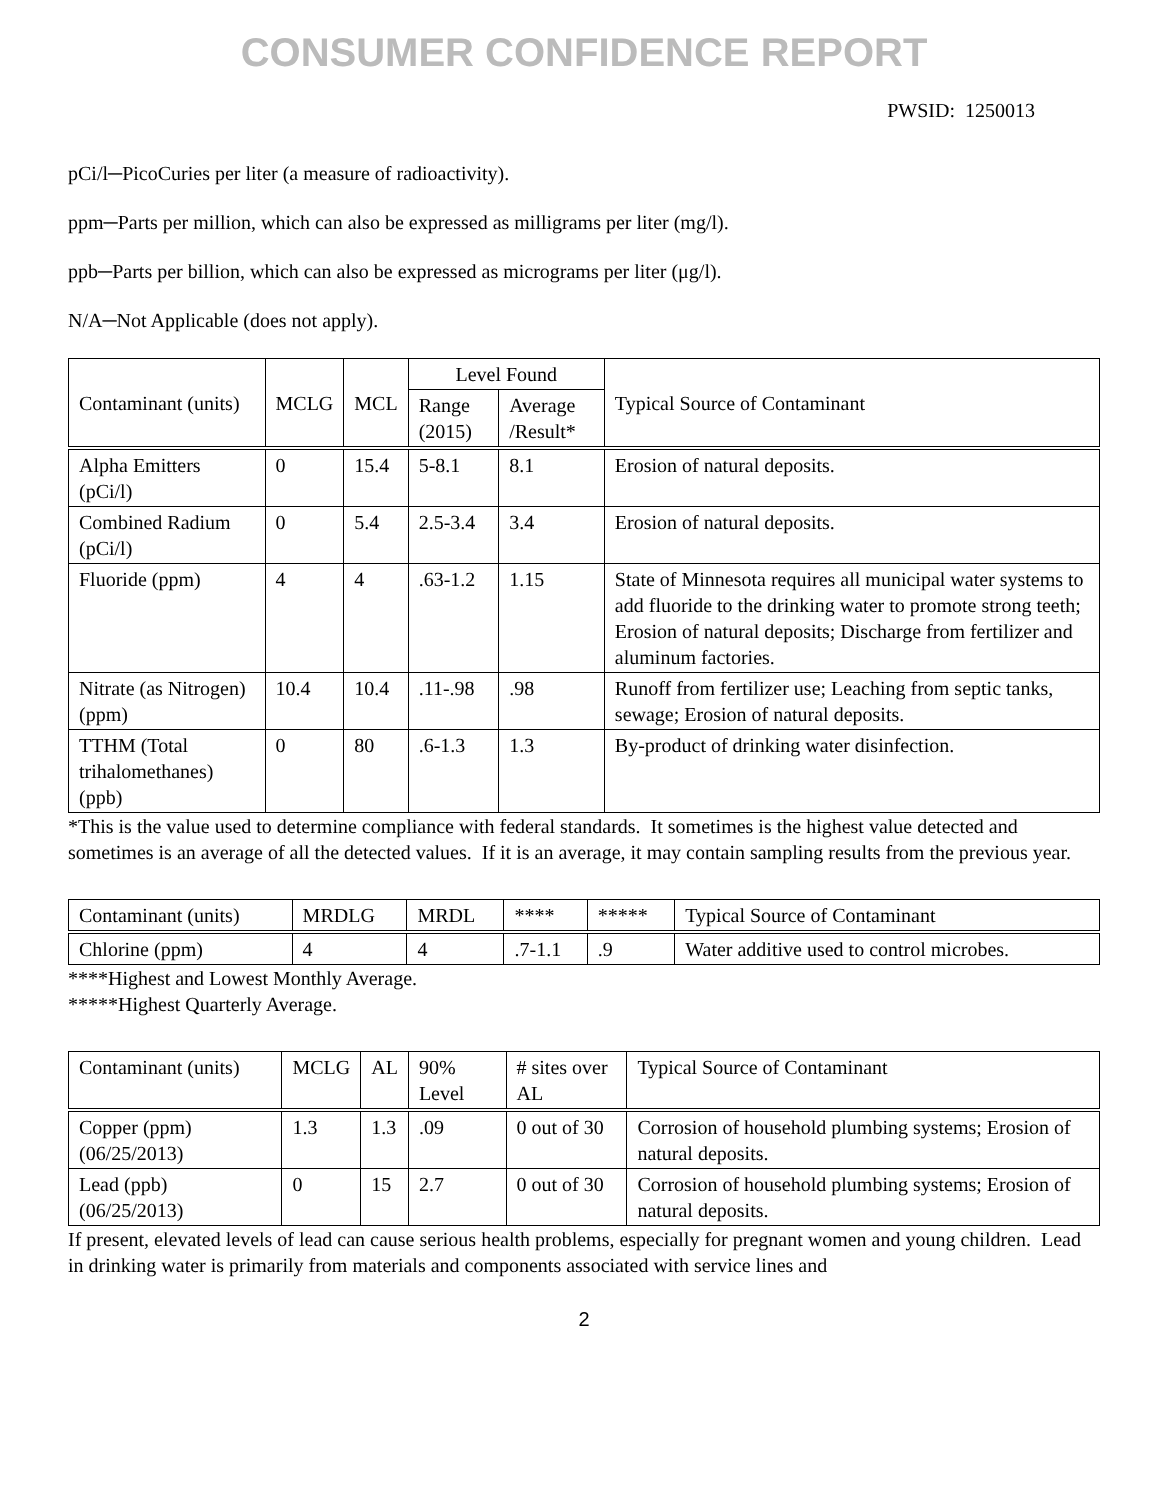CONSUMER CONFIDENCE REPORT
PWSID: 1250013
pCi/l─PicoCuries per liter (a measure of radioactivity).
ppm─Parts per million, which can also be expressed as milligrams per liter (mg/l).
ppb─Parts per billion, which can also be expressed as micrograms per liter (μg/l).
N/A─Not Applicable (does not apply).
| Contaminant (units) | MCLG | MCL | Level Found | | Typical Source of Contaminant |
| --- | --- | --- | --- | --- | --- |
| | | | Range (2015) | Average /Result* | |
| Alpha Emitters (pCi/l) | 0 | 15.4 | 5-8.1 | 8.1 | Erosion of natural deposits. |
| Combined Radium (pCi/l) | 0 | 5.4 | 2.5-3.4 | 3.4 | Erosion of natural deposits. |
| Fluoride (ppm) | 4 | 4 | .63-1.2 | 1.15 | State of Minnesota requires all municipal water systems to add fluoride to the drinking water to promote strong teeth; Erosion of natural deposits; Discharge from fertilizer and aluminum factories. |
| Nitrate (as Nitrogen) (ppm) | 10.4 | 10.4 | .11-.98 | .98 | Runoff from fertilizer use; Leaching from septic tanks, sewage; Erosion of natural deposits. |
| TTHM (Total trihalomethanes) (ppb) | 0 | 80 | .6-1.3 | 1.3 | By-product of drinking water disinfection. |
*This is the value used to determine compliance with federal standards. It sometimes is the highest value detected and sometimes is an average of all the detected values. If it is an average, it may contain sampling results from the previous year.
| Contaminant (units) | MRDLG | MRDL | **** | ***** | Typical Source of Contaminant |
| --- | --- | --- | --- | --- | --- |
| Chlorine (ppm) | 4 | 4 | .7-1.1 | .9 | Water additive used to control microbes. |
****Highest and Lowest Monthly Average.
*****Highest Quarterly Average.
| Contaminant (units) | MCLG | AL | 90% Level | # sites over AL | Typical Source of Contaminant |
| --- | --- | --- | --- | --- | --- |
| Copper (ppm) (06/25/2013) | 1.3 | 1.3 | .09 | 0 out of 30 | Corrosion of household plumbing systems; Erosion of natural deposits. |
| Lead (ppb) (06/25/2013) | 0 | 15 | 2.7 | 0 out of 30 | Corrosion of household plumbing systems; Erosion of natural deposits. |
If present, elevated levels of lead can cause serious health problems, especially for pregnant women and young children. Lead in drinking water is primarily from materials and components associated with service lines and
2